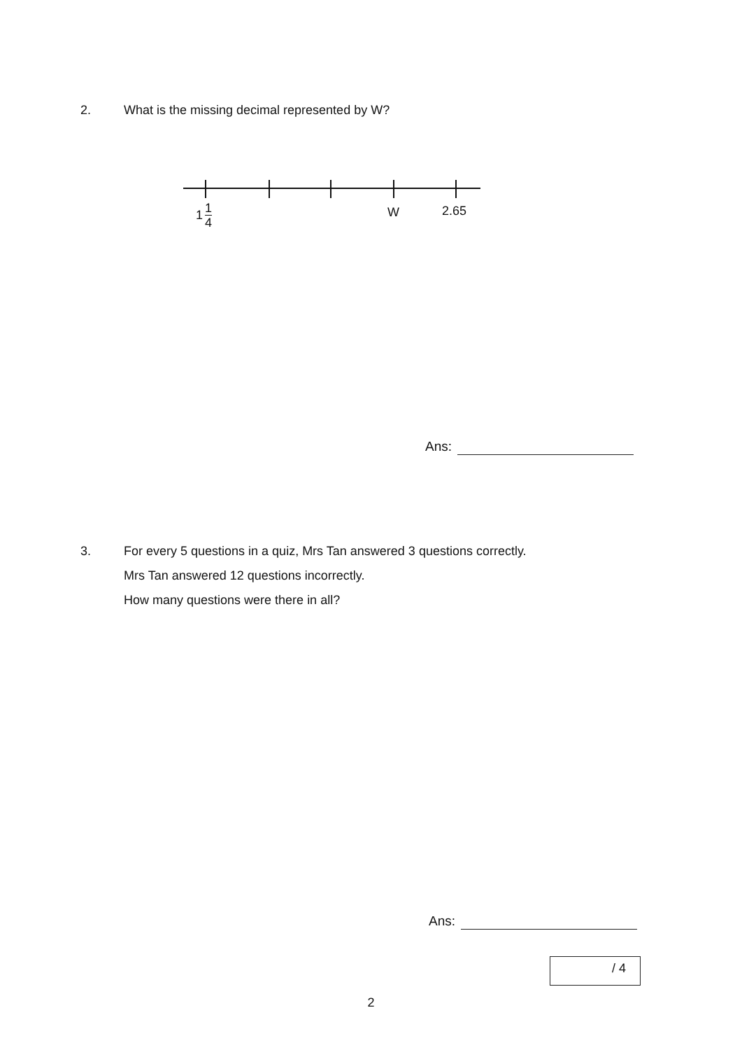2. What is the missing decimal represented by W?
1 1 4 W 2.65
Ans:
3. For every 5 questions in a quiz, Mrs Tan answered 3 questions correctly.
Mrs Tan answered 12 questions incorrectly.
How many questions were there in all?
Ans:
/ 4
2